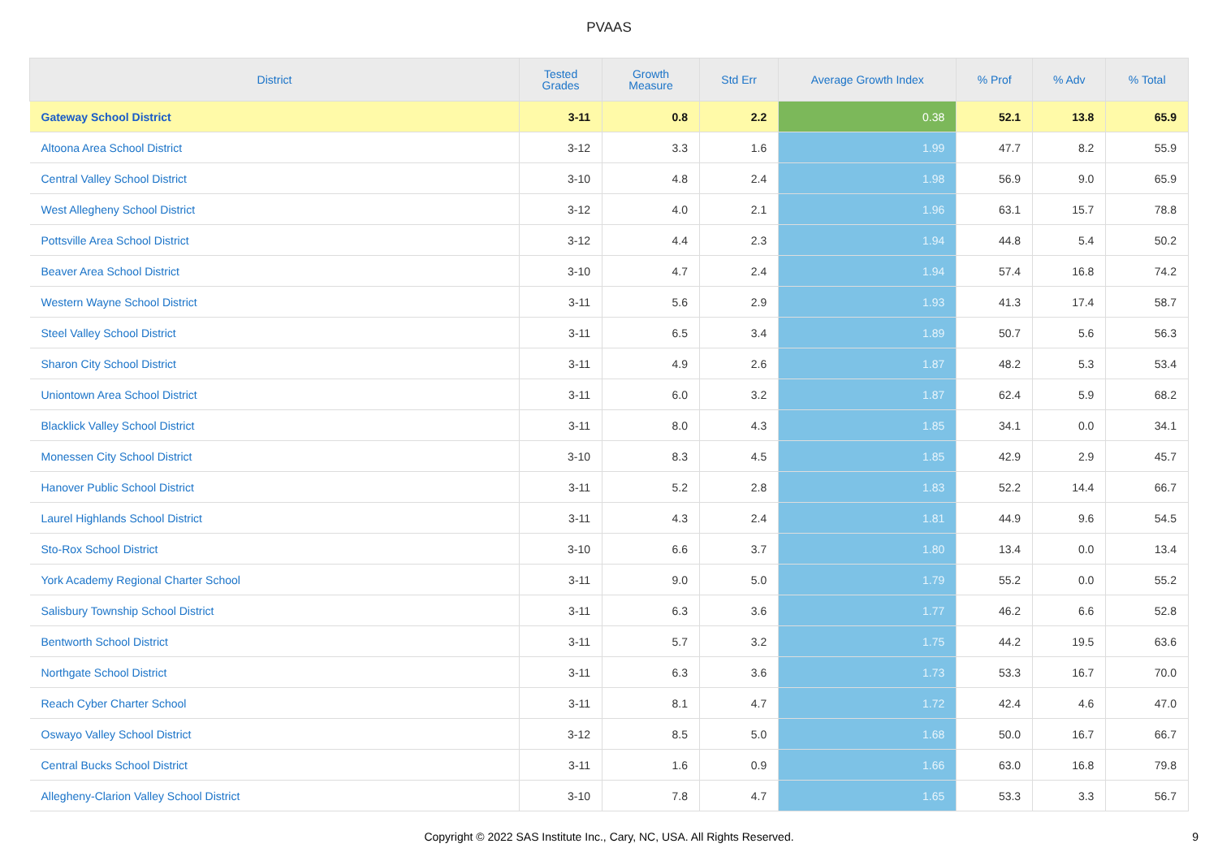PVAAS
| District | Tested Grades | Growth Measure | Std Err | Average Growth Index | % Prof | % Adv | % Total |
| --- | --- | --- | --- | --- | --- | --- | --- |
| Gateway School District | 3-11 | 0.8 | 2.2 | 0.38 | 52.1 | 13.8 | 65.9 |
| Altoona Area School District | 3-12 | 3.3 | 1.6 | 1.99 | 47.7 | 8.2 | 55.9 |
| Central Valley School District | 3-10 | 4.8 | 2.4 | 1.98 | 56.9 | 9.0 | 65.9 |
| West Allegheny School District | 3-12 | 4.0 | 2.1 | 1.96 | 63.1 | 15.7 | 78.8 |
| Pottsville Area School District | 3-12 | 4.4 | 2.3 | 1.94 | 44.8 | 5.4 | 50.2 |
| Beaver Area School District | 3-10 | 4.7 | 2.4 | 1.94 | 57.4 | 16.8 | 74.2 |
| Western Wayne School District | 3-11 | 5.6 | 2.9 | 1.93 | 41.3 | 17.4 | 58.7 |
| Steel Valley School District | 3-11 | 6.5 | 3.4 | 1.89 | 50.7 | 5.6 | 56.3 |
| Sharon City School District | 3-11 | 4.9 | 2.6 | 1.87 | 48.2 | 5.3 | 53.4 |
| Uniontown Area School District | 3-11 | 6.0 | 3.2 | 1.87 | 62.4 | 5.9 | 68.2 |
| Blacklick Valley School District | 3-11 | 8.0 | 4.3 | 1.85 | 34.1 | 0.0 | 34.1 |
| Monessen City School District | 3-10 | 8.3 | 4.5 | 1.85 | 42.9 | 2.9 | 45.7 |
| Hanover Public School District | 3-11 | 5.2 | 2.8 | 1.83 | 52.2 | 14.4 | 66.7 |
| Laurel Highlands School District | 3-11 | 4.3 | 2.4 | 1.81 | 44.9 | 9.6 | 54.5 |
| Sto-Rox School District | 3-10 | 6.6 | 3.7 | 1.80 | 13.4 | 0.0 | 13.4 |
| York Academy Regional Charter School | 3-11 | 9.0 | 5.0 | 1.79 | 55.2 | 0.0 | 55.2 |
| Salisbury Township School District | 3-11 | 6.3 | 3.6 | 1.77 | 46.2 | 6.6 | 52.8 |
| Bentworth School District | 3-11 | 5.7 | 3.2 | 1.75 | 44.2 | 19.5 | 63.6 |
| Northgate School District | 3-11 | 6.3 | 3.6 | 1.73 | 53.3 | 16.7 | 70.0 |
| Reach Cyber Charter School | 3-11 | 8.1 | 4.7 | 1.72 | 42.4 | 4.6 | 47.0 |
| Oswayo Valley School District | 3-12 | 8.5 | 5.0 | 1.68 | 50.0 | 16.7 | 66.7 |
| Central Bucks School District | 3-11 | 1.6 | 0.9 | 1.66 | 63.0 | 16.8 | 79.8 |
| Allegheny-Clarion Valley School District | 3-10 | 7.8 | 4.7 | 1.65 | 53.3 | 3.3 | 56.7 |
Copyright © 2022 SAS Institute Inc., Cary, NC, USA. All Rights Reserved.
9